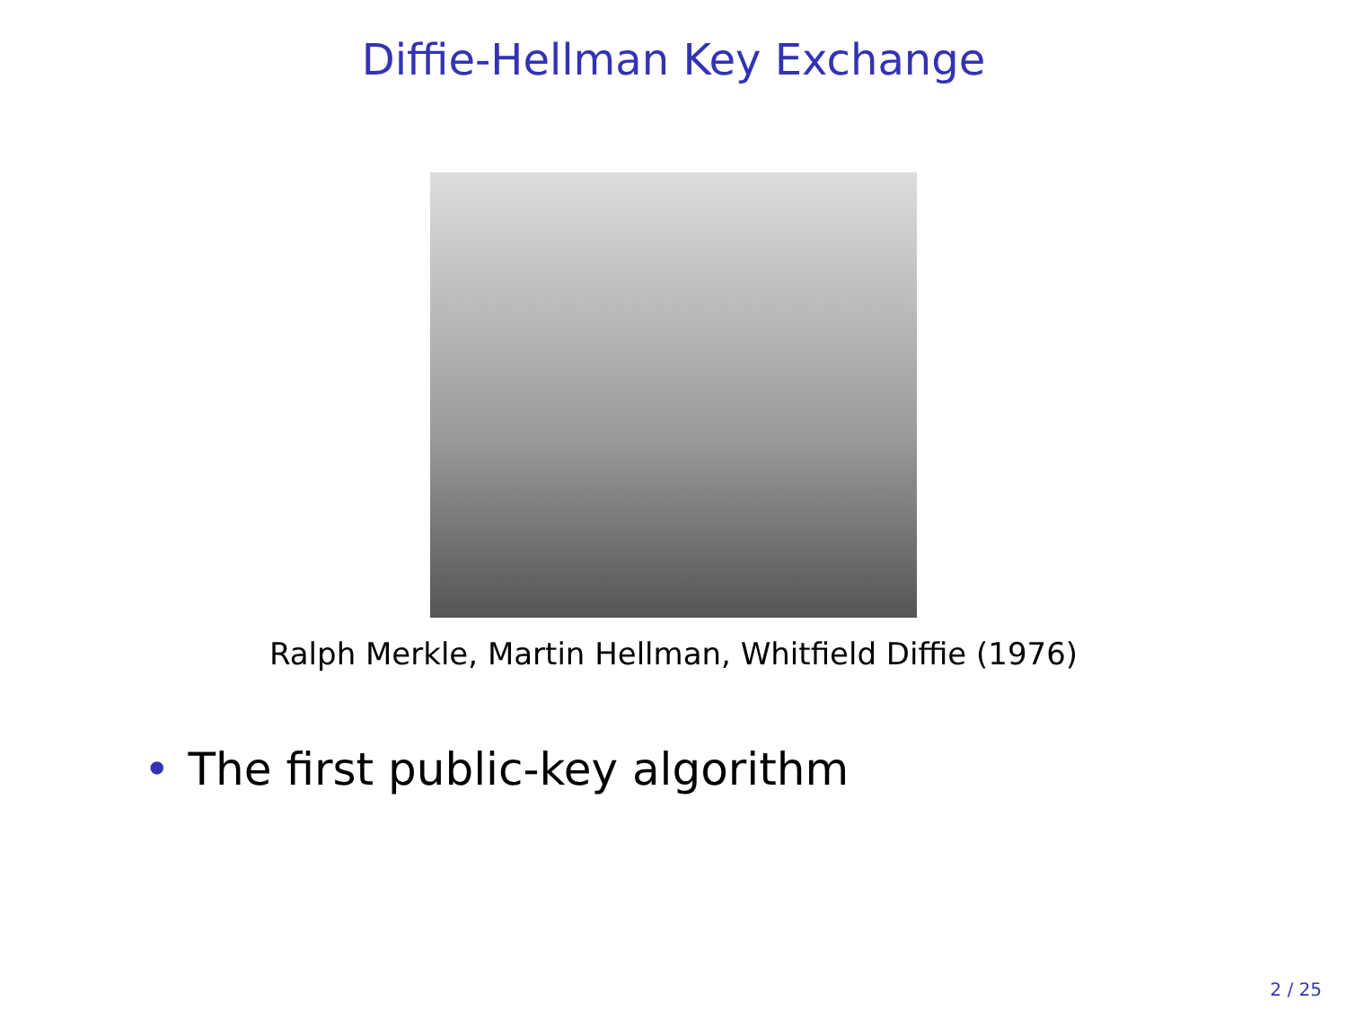Diffie-Hellman Key Exchange
Ralph Merkle, Martin Hellman, Whitfield Diffie (1976)
• The first public-key algorithm
2 / 25